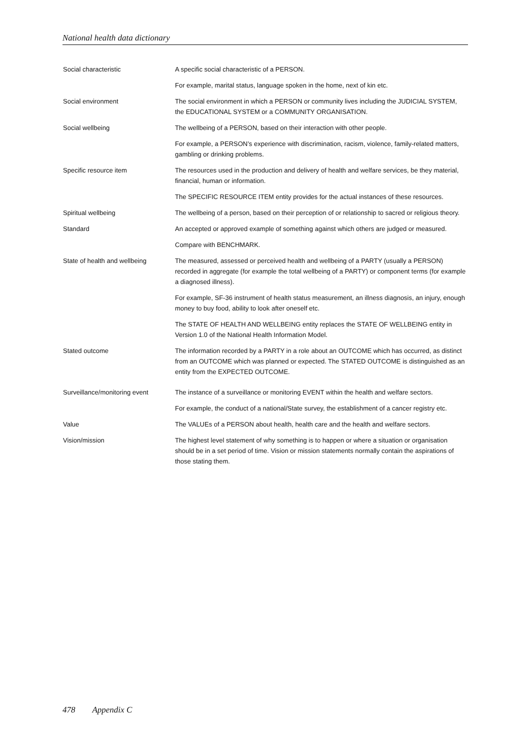National health data dictionary
| Social characteristic | A specific social characteristic of a PERSON. |
| | For example, marital status, language spoken in the home, next of kin etc. |
| Social environment | The social environment in which a PERSON or community lives including the JUDICIAL SYSTEM, the EDUCATIONAL SYSTEM or a COMMUNITY ORGANISATION. |
| Social wellbeing | The wellbeing of a PERSON, based on their interaction with other people. |
| | For example, a PERSON’s experience with discrimination, racism, violence, family-related matters, gambling or drinking problems. |
| Specific resource item | The resources used in the production and delivery of health and welfare services, be they material, financial, human or information. |
| | The SPECIFIC RESOURCE ITEM entity provides for the actual instances of these resources. |
| Spiritual wellbeing | The wellbeing of a person, based on their perception of or relationship to sacred or religious theory. |
| Standard | An accepted or approved example of something against which others are judged or measured. |
| | Compare with BENCHMARK. |
| State of health and wellbeing | The measured, assessed or perceived health and wellbeing of a PARTY (usually a PERSON) recorded in aggregate (for example the total wellbeing of a PARTY) or component terms (for example a diagnosed illness). |
| | For example, SF-36 instrument of health status measurement, an illness diagnosis, an injury, enough money to buy food, ability to look after oneself etc. |
| | The STATE OF HEALTH AND WELLBEING entity replaces the STATE OF WELLBEING entity in Version 1.0 of the National Health Information Model. |
| Stated outcome | The information recorded by a PARTY in a role about an OUTCOME which has occurred, as distinct from an OUTCOME which was planned or expected. The STATED OUTCOME is distinguished as an entity from the EXPECTED OUTCOME. |
| Surveillance/monitoring event | The instance of a surveillance or monitoring EVENT within the health and welfare sectors. |
| | For example, the conduct of a national/State survey, the establishment of a cancer registry etc. |
| Value | The VALUEs of a PERSON about health, health care and the health and welfare sectors. |
| Vision/mission | The highest level statement of why something is to happen or where a situation or organisation should be in a set period of time. Vision or mission statements normally contain the aspirations of those stating them. |
478 Appendix C